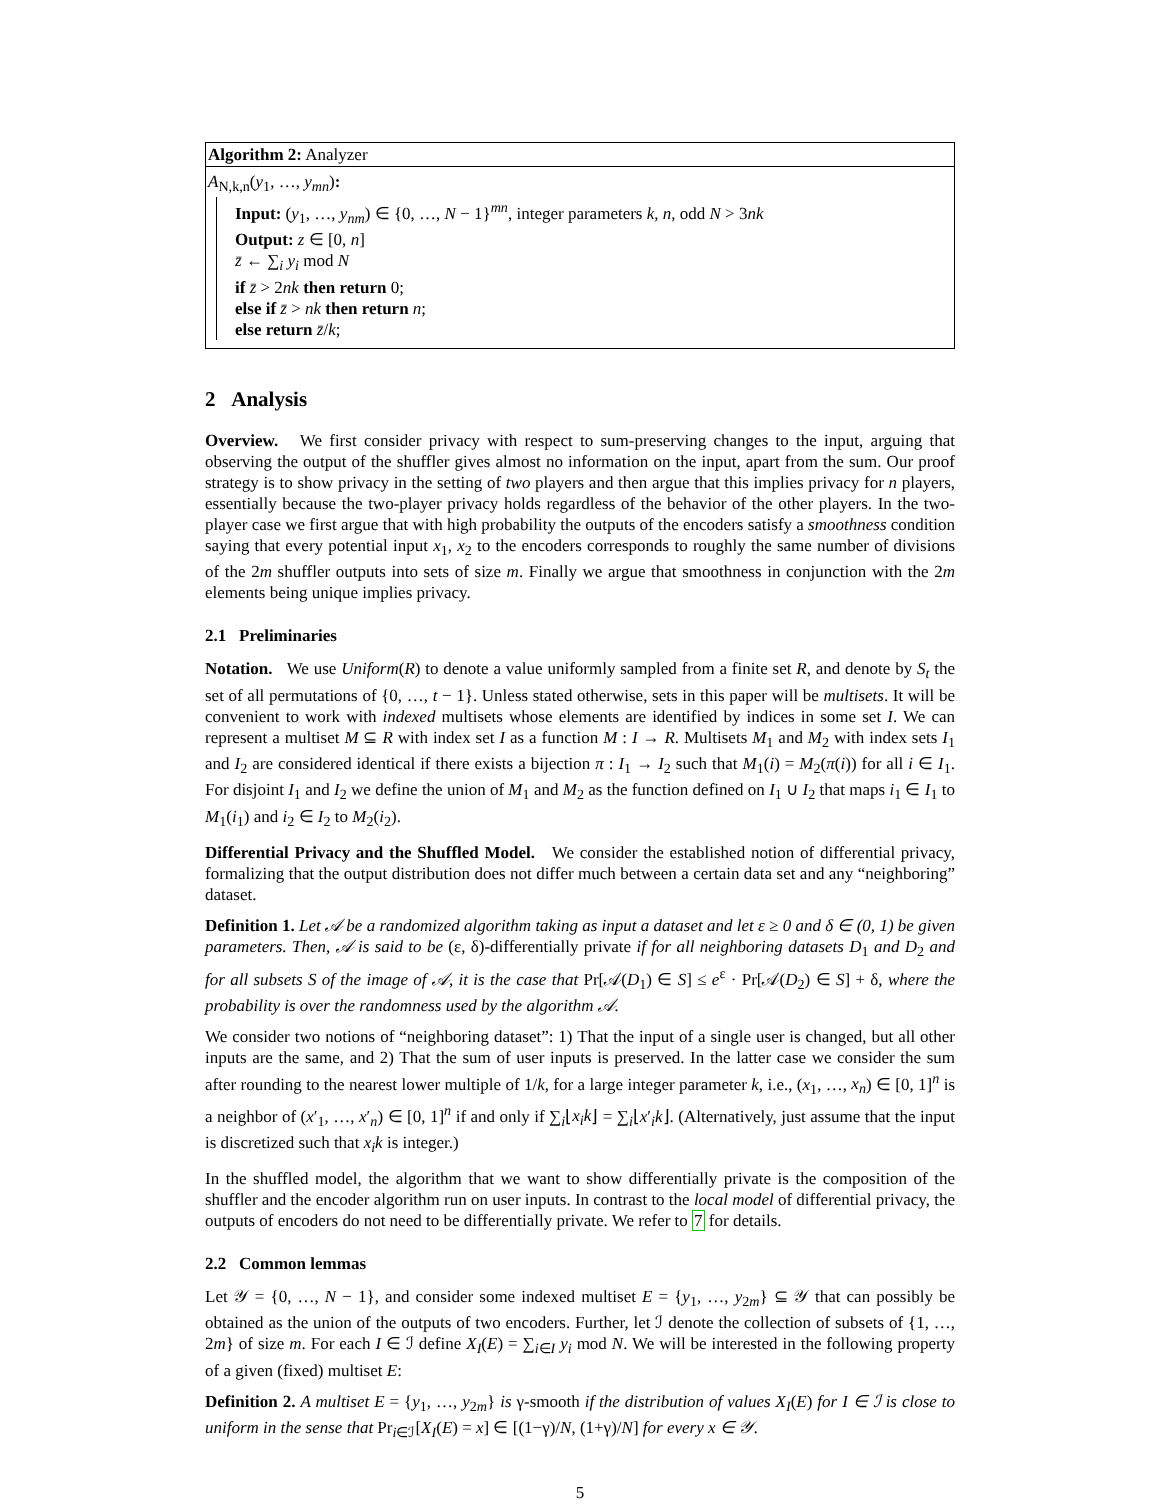Algorithm 2: Analyzer
A<sub>N,k,n</sub>(y<sub>1</sub>, …, y<sub>mn</sub>):
Input: (y<sub>1</sub>, …, y<sub>nm</sub>) ∈ {0, …, N − 1}<sup>mn</sup>, integer parameters k, n, odd N > 3nk
Output: z ∈ [0, n]
z̄ ← ∑<sub>i</sub> y<sub>i</sub> mod N
if z̄ > 2nk then return 0;
else if z̄ > nk then return n;
else return z̄/k;
2 Analysis
Overview. We first consider privacy with respect to sum-preserving changes to the input, arguing that observing the output of the shuffler gives almost no information on the input, apart from the sum. Our proof strategy is to show privacy in the setting of two players and then argue that this implies privacy for n players, essentially because the two-player privacy holds regardless of the behavior of the other players. In the two-player case we first argue that with high probability the outputs of the encoders satisfy a smoothness condition saying that every potential input x<sub>1</sub>, x<sub>2</sub> to the encoders corresponds to roughly the same number of divisions of the 2m shuffler outputs into sets of size m. Finally we argue that smoothness in conjunction with the 2m elements being unique implies privacy.
2.1 Preliminaries
Notation. We use Uniform(R) to denote a value uniformly sampled from a finite set R, and denote by S<sub>t</sub> the set of all permutations of {0, …, t − 1}. Unless stated otherwise, sets in this paper will be multisets. It will be convenient to work with indexed multisets whose elements are identified by indices in some set I. We can represent a multiset M ⊆ R with index set I as a function M : I → R. Multisets M<sub>1</sub> and M<sub>2</sub> with index sets I<sub>1</sub> and I<sub>2</sub> are considered identical if there exists a bijection π : I<sub>1</sub> → I<sub>2</sub> such that M<sub>1</sub>(i) = M<sub>2</sub>(π(i)) for all i ∈ I<sub>1</sub>. For disjoint I<sub>1</sub> and I<sub>2</sub> we define the union of M<sub>1</sub> and M<sub>2</sub> as the function defined on I<sub>1</sub> ∪ I<sub>2</sub> that maps i<sub>1</sub> ∈ I<sub>1</sub> to M<sub>1</sub>(i<sub>1</sub>) and i<sub>2</sub> ∈ I<sub>2</sub> to M<sub>2</sub>(i<sub>2</sub>).
Differential Privacy and the Shuffled Model. We consider the established notion of differential privacy, formalizing that the output distribution does not differ much between a certain data set and any “neighboring” dataset.
Definition 1. Let 𝒜 be a randomized algorithm taking as input a dataset and let ε ≥ 0 and δ ∈ (0, 1) be given parameters. Then, 𝒜 is said to be (ε, δ)-differentially private if for all neighboring datasets D<sub>1</sub> and D<sub>2</sub> and for all subsets S of the image of 𝒜, it is the case that Pr[𝒜(D<sub>1</sub>) ∈ S] ≤ e<sup>ε</sup> · Pr[𝒜(D<sub>2</sub>) ∈ S] + δ, where the probability is over the randomness used by the algorithm 𝒜.
We consider two notions of “neighboring dataset”: 1) That the input of a single user is changed, but all other inputs are the same, and 2) That the sum of user inputs is preserved. In the latter case we consider the sum after rounding to the nearest lower multiple of 1/k, for a large integer parameter k, i.e., (x<sub>1</sub>, …, x<sub>n</sub>) ∈ [0, 1]<sup>n</sup> is a neighbor of (x′<sub>1</sub>, …, x′<sub>n</sub>) ∈ [0, 1]<sup>n</sup> if and only if ∑<sub>i</sub>⌊x<sub>i</sub>k⌋ = ∑<sub>i</sub>⌊x′<sub>i</sub>k⌋. (Alternatively, just assume that the input is discretized such that x<sub>i</sub>k is integer.)
In the shuffled model, the algorithm that we want to show differentially private is the composition of the shuffler and the encoder algorithm run on user inputs. In contrast to the local model of differential privacy, the outputs of encoders do not need to be differentially private. We refer to 7 for details.
2.2 Common lemmas
Let 𝒴 = {0, …, N − 1}, and consider some indexed multiset E = {y<sub>1</sub>, …, y<sub>2m</sub>} ⊆ 𝒴 that can possibly be obtained as the union of the outputs of two encoders. Further, let ℐ denote the collection of subsets of {1, …, 2m} of size m. For each I ∈ ℐ define X<sub>I</sub>(E) = ∑<sub>i∈I</sub> y<sub>i</sub> mod N. We will be interested in the following property of a given (fixed) multiset E:
Definition 2. A multiset E = {y<sub>1</sub>, …, y<sub>2m</sub>} is γ-smooth if the distribution of values X<sub>I</sub>(E) for I ∈ ℐ is close to uniform in the sense that Pr<sub>i∈ℐ</sub>[X<sub>I</sub>(E) = x] ∈ [(1−γ)/N, (1+γ)/N] for every x ∈ 𝒴.
5